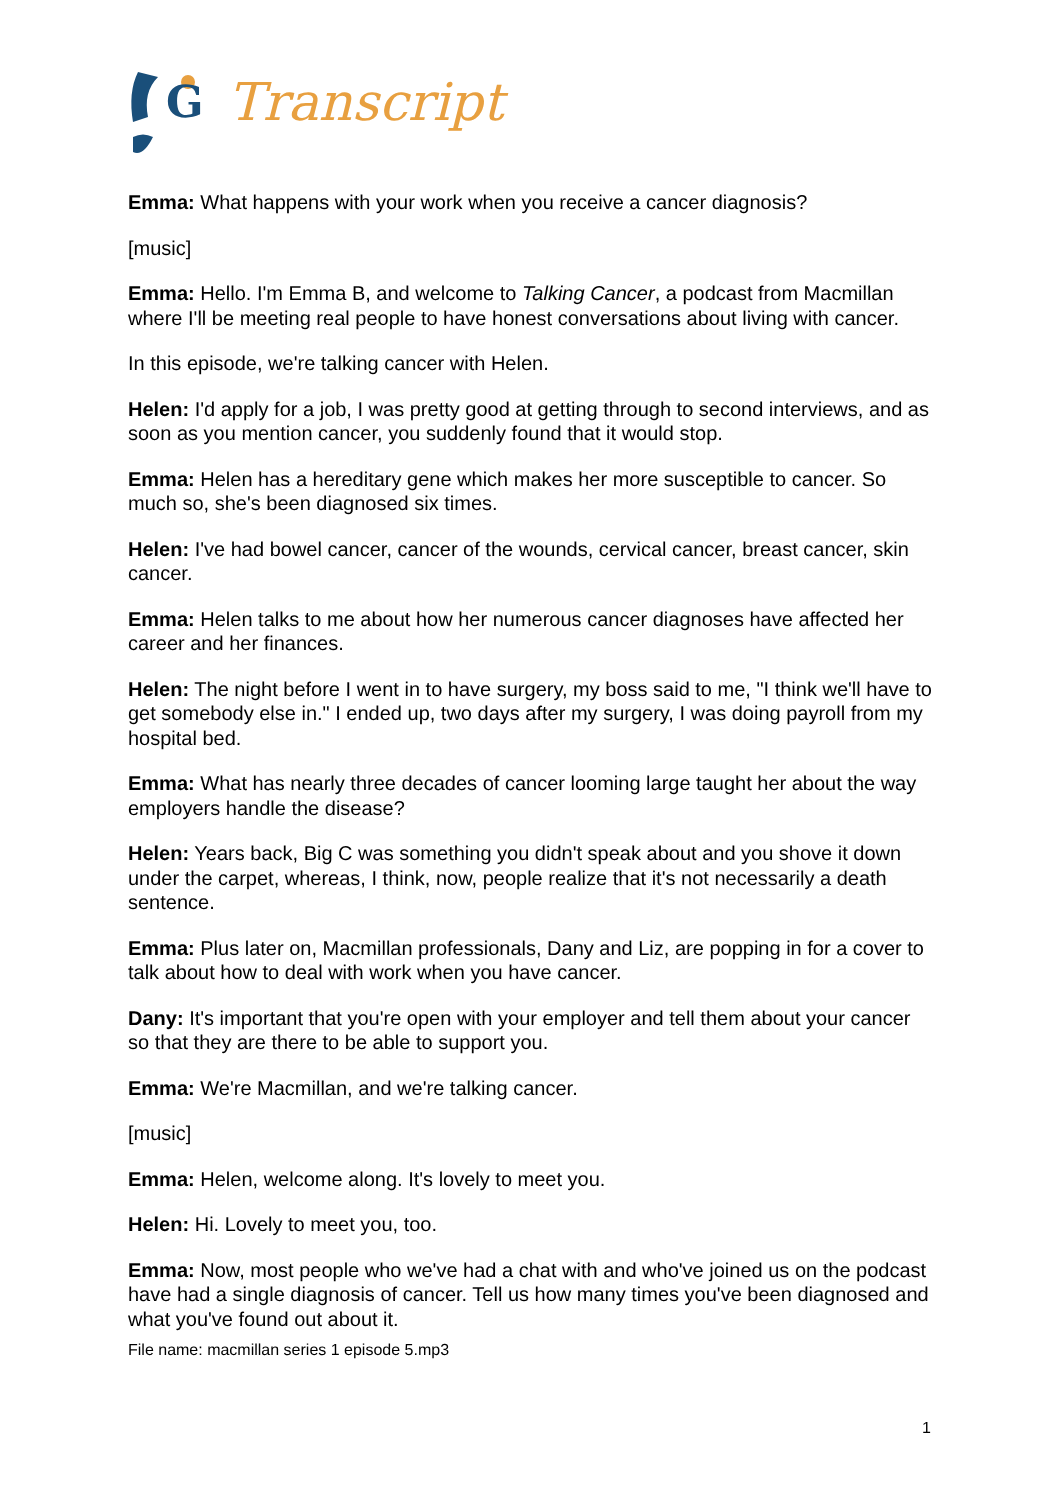G
Transcript
Emma: What happens with your work when you receive a cancer diagnosis?
[music]
Emma: Hello. I'm Emma B, and welcome to Talking Cancer, a podcast from Macmillan where I'll be meeting real people to have honest conversations about living with cancer.
In this episode, we're talking cancer with Helen.
Helen: I'd apply for a job, I was pretty good at getting through to second interviews, and as soon as you mention cancer, you suddenly found that it would stop.
Emma: Helen has a hereditary gene which makes her more susceptible to cancer. So much so, she's been diagnosed six times.
Helen: I've had bowel cancer, cancer of the wounds, cervical cancer, breast cancer, skin cancer.
Emma: Helen talks to me about how her numerous cancer diagnoses have affected her career and her finances.
Helen: The night before I went in to have surgery, my boss said to me, "I think we'll have to get somebody else in." I ended up, two days after my surgery, I was doing payroll from my hospital bed.
Emma: What has nearly three decades of cancer looming large taught her about the way employers handle the disease?
Helen: Years back, Big C was something you didn't speak about and you shove it down under the carpet, whereas, I think, now, people realize that it's not necessarily a death sentence.
Emma: Plus later on, Macmillan professionals, Dany and Liz, are popping in for a cover to talk about how to deal with work when you have cancer.
Dany: It's important that you're open with your employer and tell them about your cancer so that they are there to be able to support you.
Emma: We're Macmillan, and we're talking cancer.
[music]
Emma: Helen, welcome along. It's lovely to meet you.
Helen: Hi. Lovely to meet you, too.
Emma: Now, most people who we've had a chat with and who've joined us on the podcast have had a single diagnosis of cancer. Tell us how many times you've been diagnosed and what you've found out about it.
File name: macmillan series 1 episode 5.mp3
1